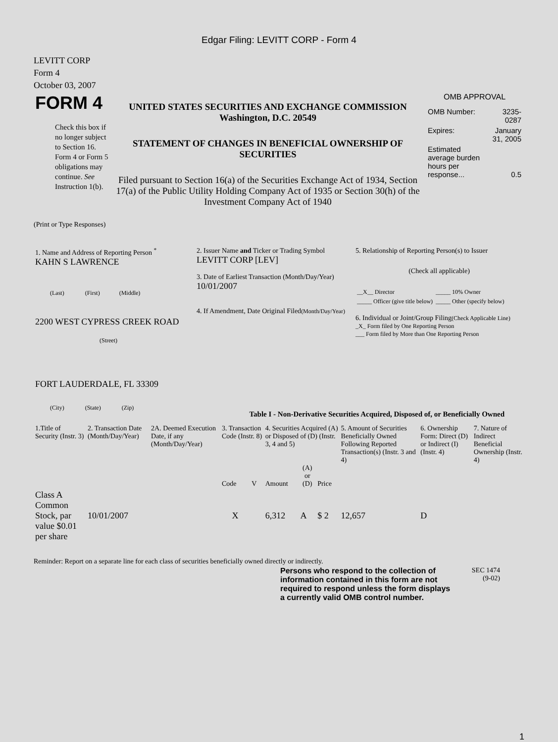Edgar Filing: LEVITT CORP - Form 4
LEVITT CORP
Form 4
October 03, 2007
| FORM 4 Check this box if no longer subject to Section 16. Form 4 or Form 5 obligations may continue. See Instruction 1(b). | UNITED STATES SECURITIES AND EXCHANGE COMMISSION Washington, D.C. 20549 STATEMENT OF CHANGES IN BENEFICIAL OWNERSHIP OF SECURITIES Filed pursuant to Section 16(a) of the Securities Exchange Act of 1934, Section 17(a) of the Public Utility Holding Company Act of 1935 or Section 30(h) of the Investment Company Act of 1940 | OMB APPROVAL / OMB Number: / 3235-0287 / / Expires: / January 31, 2005 / / Estimated average burden hours per response... / 0.5 / |
(Print or Type Responses)
| 1. Name and Address of Reporting Person <sup>*</sup> KAHN S LAWRENCE (Last) (First) (Middle) 2200 WEST CYPRESS CREEK ROAD (Street) FORT LAUDERDALE, FL 33309 (City) (State) (Zip) | 2. Issuer Name and Ticker or Trading Symbol LEVITT CORP [LEV] 3. Date of Earliest Transaction (Month/Day/Year) 10/01/2007 4. If Amendment, Date Original Filed (Month/Day/Year) | 5. Relationship of Reporting Person(s) to Issuer (Check all applicable) / __X__ Director / _____ 10% Owner / / _____ Officer (give title below) / _____ Other (specify below) / 6. Individual or Joint/Group Filing (Check Applicable Line) _X_ Form filed by One Reporting Person ___ Form filed by More than One Reporting Person |
Table I - Non-Derivative Securities Acquired, Disposed of, or Beneficially Owned
| 1.Title of Security (Instr. 3) | 2. Transaction Date (Month/Day/Year) | 2A. Deemed Execution Date, if any (Month/Day/Year) | 3. Transaction Code (Instr. 8) | | 4. Securities Acquired (A) or Disposed of (D) (Instr. 3, 4 and 5) | | | 5. Amount of Securities Beneficially Owned Following Reported Transaction(s) (Instr. 3 and 4) | 6. Ownership Form: Direct (D) or Indirect (I) (Instr. 4) | 7. Nature of Indirect Beneficial Ownership (Instr. 4) |
| --- | --- | --- | --- | --- | --- | --- | --- | --- | --- | --- |
| | | | Code | V | Amount | (A) or (D) | Price | | | |
| Class A Common Stock, par value $0.01 per share | 10/01/2007 | | X | | 6,312 | A | $ 2 | 12,657 | D | |
Reminder: Report on a separate line for each class of securities beneficially owned directly or indirectly.
| Persons who respond to the collection of information contained in this form are not required to respond unless the form displays a currently valid OMB control number. | SEC 1474 (9-02) |
1